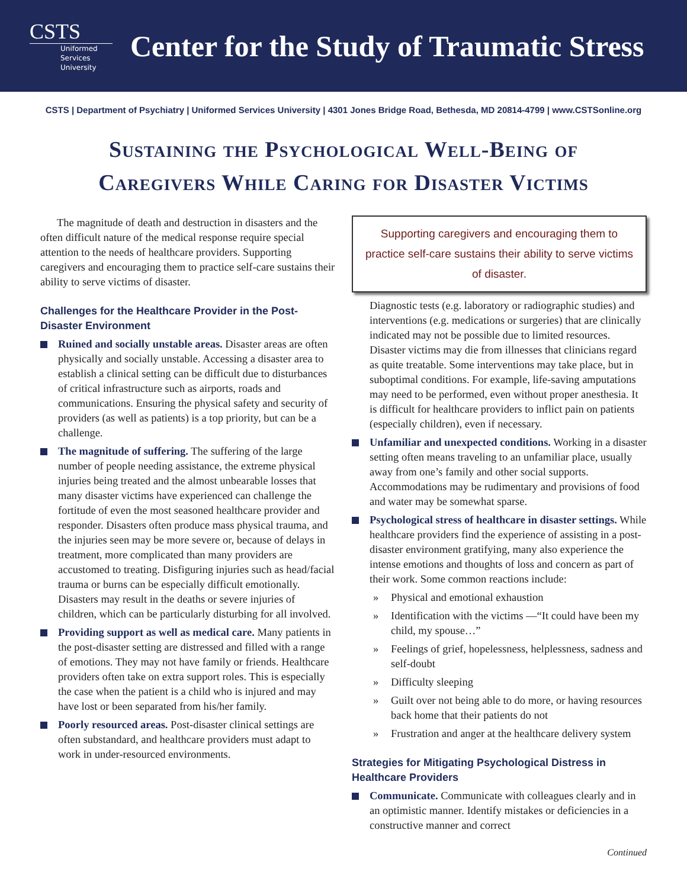CSTS
Uniformed
Services
University
Center for the Study of Traumatic Stress
CSTS | Department of Psychiatry | Uniformed Services University | 4301 Jones Bridge Road, Bethesda, MD 20814-4799 | www.CSTSonline.org
Sustaining the Psychological Well-Being of
Caregivers While Caring for Disaster Victims
The magnitude of death and destruction in disasters and the often difficult nature of the medical response require special attention to the needs of healthcare providers. Supporting caregivers and encouraging them to practice self-care sustains their ability to serve victims of disaster.
Challenges for the Healthcare Provider in the Post-Disaster Environment
Ruined and socially unstable areas. Disaster areas are often physically and socially unstable. Accessing a disaster area to establish a clinical setting can be difficult due to disturbances of critical infrastructure such as airports, roads and communications. Ensuring the physical safety and security of providers (as well as patients) is a top priority, but can be a challenge.
The magnitude of suffering. The suffering of the large number of people needing assistance, the extreme physical injuries being treated and the almost unbearable losses that many disaster victims have experienced can challenge the fortitude of even the most seasoned healthcare provider and responder. Disasters often produce mass physical trauma, and the injuries seen may be more severe or, because of delays in treatment, more complicated than many providers are accustomed to treating. Disfiguring injuries such as head/facial trauma or burns can be especially difficult emotionally. Disasters may result in the deaths or severe injuries of children, which can be particularly disturbing for all involved.
Providing support as well as medical care. Many patients in the post-disaster setting are distressed and filled with a range of emotions. They may not have family or friends. Healthcare providers often take on extra support roles. This is especially the case when the patient is a child who is injured and may have lost or been separated from his/her family.
Poorly resourced areas. Post-disaster clinical settings are often substandard, and healthcare providers must adapt to work in under-resourced environments.
Supporting caregivers and encouraging them to practice self-care sustains their ability to serve victims of disaster.
Diagnostic tests (e.g. laboratory or radiographic studies) and interventions (e.g. medications or surgeries) that are clinically indicated may not be possible due to limited resources. Disaster victims may die from illnesses that clinicians regard as quite treatable. Some interventions may take place, but in suboptimal conditions. For example, life-saving amputations may need to be performed, even without proper anesthesia. It is difficult for healthcare providers to inflict pain on patients (especially children), even if necessary.
Unfamiliar and unexpected conditions. Working in a disaster setting often means traveling to an unfamiliar place, usually away from one’s family and other social supports. Accommodations may be rudimentary and provisions of food and water may be somewhat sparse.
Psychological stress of healthcare in disaster settings. While healthcare providers find the experience of assisting in a post-disaster environment gratifying, many also experience the intense emotions and thoughts of loss and concern as part of their work. Some common reactions include:
» Physical and emotional exhaustion
» Identification with the victims —“It could have been my child, my spouse…”
» Feelings of grief, hopelessness, helplessness, sadness and self-doubt
» Difficulty sleeping
» Guilt over not being able to do more, or having resources back home that their patients do not
» Frustration and anger at the healthcare delivery system
Strategies for Mitigating Psychological Distress in Healthcare Providers
Communicate. Communicate with colleagues clearly and in an optimistic manner. Identify mistakes or deficiencies in a constructive manner and correct
Continued